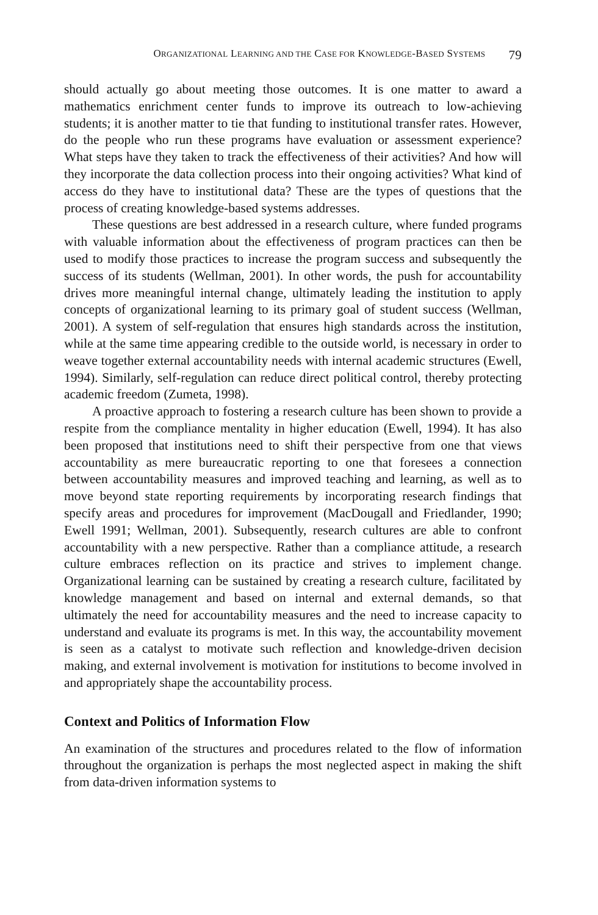ORGANIZATIONAL LEARNING AND THE CASE FOR KNOWLEDGE-BASED SYSTEMS 79
should actually go about meeting those outcomes. It is one matter to award a mathematics enrichment center funds to improve its outreach to low-achieving students; it is another matter to tie that funding to institutional transfer rates. However, do the people who run these programs have evaluation or assessment experience? What steps have they taken to track the effectiveness of their activities? And how will they incorporate the data collection process into their ongoing activities? What kind of access do they have to institutional data? These are the types of questions that the process of creating knowledge-based systems addresses.
These questions are best addressed in a research culture, where funded programs with valuable information about the effectiveness of program practices can then be used to modify those practices to increase the program success and subsequently the success of its students (Wellman, 2001). In other words, the push for accountability drives more meaningful internal change, ultimately leading the institution to apply concepts of organizational learning to its primary goal of student success (Wellman, 2001). A system of self-regulation that ensures high standards across the institution, while at the same time appearing credible to the outside world, is necessary in order to weave together external accountability needs with internal academic structures (Ewell, 1994). Similarly, self-regulation can reduce direct political control, thereby protecting academic freedom (Zumeta, 1998).
A proactive approach to fostering a research culture has been shown to provide a respite from the compliance mentality in higher education (Ewell, 1994). It has also been proposed that institutions need to shift their perspective from one that views accountability as mere bureaucratic reporting to one that foresees a connection between accountability measures and improved teaching and learning, as well as to move beyond state reporting requirements by incorporating research findings that specify areas and procedures for improvement (MacDougall and Friedlander, 1990; Ewell 1991; Wellman, 2001). Subsequently, research cultures are able to confront accountability with a new perspective. Rather than a compliance attitude, a research culture embraces reflection on its practice and strives to implement change. Organizational learning can be sustained by creating a research culture, facilitated by knowledge management and based on internal and external demands, so that ultimately the need for accountability measures and the need to increase capacity to understand and evaluate its programs is met. In this way, the accountability movement is seen as a catalyst to motivate such reflection and knowledge-driven decision making, and external involvement is motivation for institutions to become involved in and appropriately shape the accountability process.
Context and Politics of Information Flow
An examination of the structures and procedures related to the flow of information throughout the organization is perhaps the most neglected aspect in making the shift from data-driven information systems to